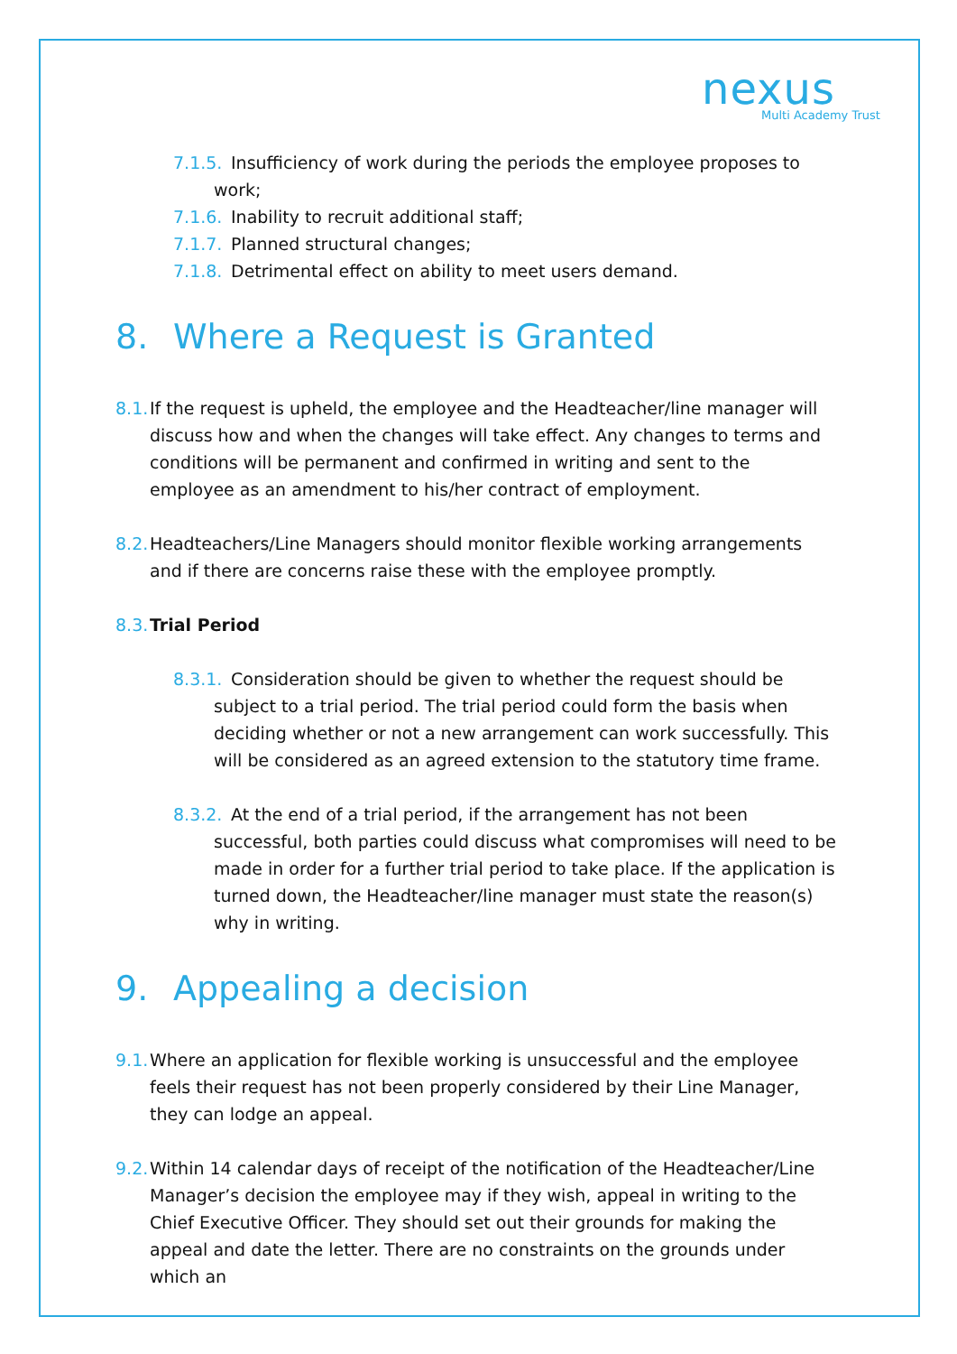nexus
Multi Academy Trust
7.1.5. Insufficiency of work during the periods the employee proposes to work;
7.1.6. Inability to recruit additional staff;
7.1.7. Planned structural changes;
7.1.8. Detrimental effect on ability to meet users demand.
8. Where a Request is Granted
8.1. If the request is upheld, the employee and the Headteacher/line manager will discuss how and when the changes will take effect. Any changes to terms and conditions will be permanent and confirmed in writing and sent to the employee as an amendment to his/her contract of employment.
8.2. Headteachers/Line Managers should monitor flexible working arrangements and if there are concerns raise these with the employee promptly.
8.3. Trial Period
8.3.1. Consideration should be given to whether the request should be subject to a trial period. The trial period could form the basis when deciding whether or not a new arrangement can work successfully. This will be considered as an agreed extension to the statutory time frame.
8.3.2. At the end of a trial period, if the arrangement has not been successful, both parties could discuss what compromises will need to be made in order for a further trial period to take place. If the application is turned down, the Headteacher/line manager must state the reason(s) why in writing.
9. Appealing a decision
9.1. Where an application for flexible working is unsuccessful and the employee feels their request has not been properly considered by their Line Manager, they can lodge an appeal.
9.2. Within 14 calendar days of receipt of the notification of the Headteacher/Line Manager’s decision the employee may if they wish, appeal in writing to the Chief Executive Officer. They should set out their grounds for making the appeal and date the letter. There are no constraints on the grounds under which an